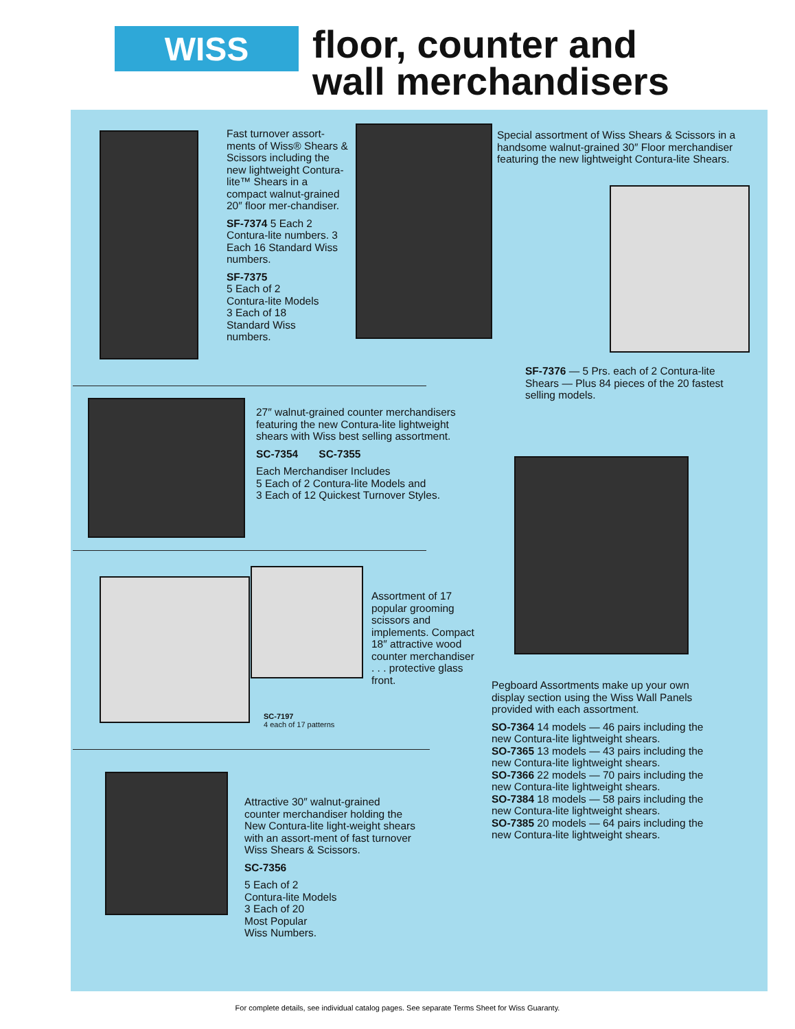WISS
floor, counter and
wall merchandisers
Fast turnover assort-ments of Wiss® Shears & Scissors including the new lightweight Contura-lite™ Shears in a compact walnut-grained 20″ floor mer-chandiser.
SF-7374 5 Each 2 Contura-lite numbers. 3 Each 16 Standard Wiss numbers.
SF-7375
5 Each of 2
Contura-lite Models
3 Each of 18
Standard Wiss
numbers.
Special assortment of Wiss Shears & Scissors in a handsome walnut-grained 30″ Floor merchandiser featuring the new lightweight Contura-lite Shears.
SF-7376 — 5 Prs. each of 2 Contura-lite Shears — Plus 84 pieces of the 20 fastest selling models.
27″ walnut-grained counter merchandisers featuring the new Contura-lite lightweight shears with Wiss best selling assortment.
SC-7354 SC-7355
Each Merchandiser Includes
5 Each of 2 Contura-lite Models and
3 Each of 12 Quickest Turnover Styles.
SC-7197
4 each of 17 patterns
Assortment of 17 popular grooming scissors and implements. Compact 18″ attractive wood counter merchandiser . . . protective glass front.
Pegboard Assortments make up your own display section using the Wiss Wall Panels provided with each assortment.
SO-7364 14 models — 46 pairs including the new Contura-lite lightweight shears.
SO-7365 13 models — 43 pairs including the new Contura-lite lightweight shears.
SO-7366 22 models — 70 pairs including the new Contura-lite lightweight shears.
SO-7384 18 models — 58 pairs including the new Contura-lite lightweight shears.
SO-7385 20 models — 64 pairs including the new Contura-lite lightweight shears.
Attractive 30″ walnut-grained counter merchandiser holding the New Contura-lite light-weight shears with an assort-ment of fast turnover Wiss Shears & Scissors.
SC-7356
5 Each of 2
Contura-lite Models
3 Each of 20
Most Popular
Wiss Numbers.
For complete details, see individual catalog pages. See separate Terms Sheet for Wiss Guaranty.